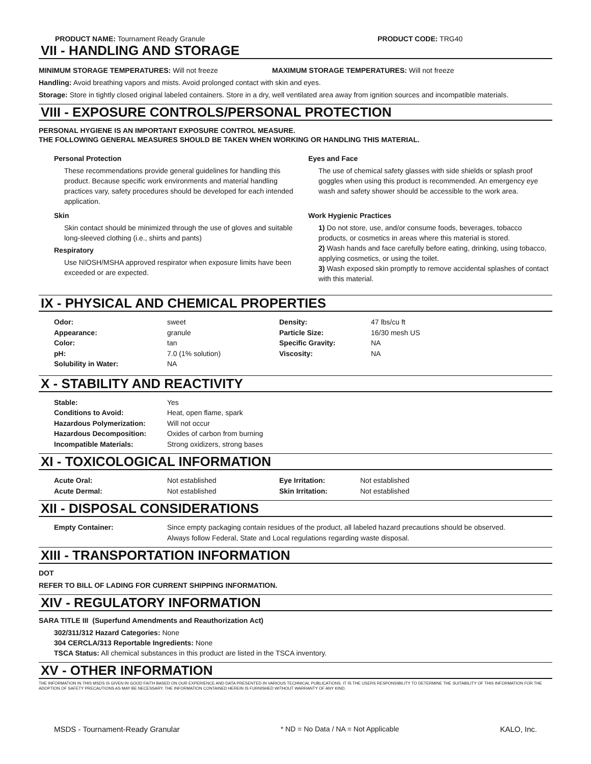PRODUCT NAME: Tournament Ready Granule PRODUCT CODE: TRG40
VII - HANDLING AND STORAGE
MINIMUM STORAGE TEMPERATURES: Will not freeze MAXIMUM STORAGE TEMPERATURES: Will not freeze
Handling: Avoid breathing vapors and mists. Avoid prolonged contact with skin and eyes.
Storage: Store in tightly closed original labeled containers. Store in a dry, well ventilated area away from ignition sources and incompatible materials.
VIII - EXPOSURE CONTROLS/PERSONAL PROTECTION
PERSONAL HYGIENE IS AN IMPORTANT EXPOSURE CONTROL MEASURE.
THE FOLLOWING GENERAL MEASURES SHOULD BE TAKEN WHEN WORKING OR HANDLING THIS MATERIAL.
Personal Protection
These recommendations provide general guidelines for handling this product. Because specific work environments and material handling practices vary, safety procedures should be developed for each intended application.
Skin
Skin contact should be minimized through the use of gloves and suitable long-sleeved clothing (i.e., shirts and pants)
Respiratory
Use NIOSH/MSHA approved respirator when exposure limits have been exceeded or are expected.
Eyes and Face
The use of chemical safety glasses with side shields or splash proof goggles when using this product is recommended. An emergency eye wash and safety shower should be accessible to the work area.
Work Hygienic Practices
1) Do not store, use, and/or consume foods, beverages, tobacco products, or cosmetics in areas where this material is stored.
2) Wash hands and face carefully before eating, drinking, using tobacco, applying cosmetics, or using the toilet.
3) Wash exposed skin promptly to remove accidental splashes of contact with this material.
IX - PHYSICAL AND CHEMICAL PROPERTIES
| Odor: | sweet | Density: | 47 lbs/cu ft |
| Appearance: | granule | Particle Size: | 16/30 mesh US |
| Color: | tan | Specific Gravity: | NA |
| pH: | 7.0 (1% solution) | Viscosity: | NA |
| Solubility in Water: | NA | | |
X - STABILITY AND REACTIVITY
| Stable: | Yes |
| Conditions to Avoid: | Heat, open flame, spark |
| Hazardous Polymerization: | Will not occur |
| Hazardous Decomposition: | Oxides of carbon from burning |
| Incompatible Materials: | Strong oxidizers, strong bases |
XI - TOXICOLOGICAL INFORMATION
| Acute Oral: | Not established | Eye Irritation: | Not established |
| Acute Dermal: | Not established | Skin Irritation: | Not established |
XII - DISPOSAL CONSIDERATIONS
| Empty Container: | Since empty packaging contain residues of the product, all labeled hazard precautions should be observed. Always follow Federal, State and Local regulations regarding waste disposal. |
XIII - TRANSPORTATION INFORMATION
DOT
REFER TO BILL OF LADING FOR CURRENT SHIPPING INFORMATION.
XIV - REGULATORY INFORMATION
SARA TITLE III (Superfund Amendments and Reauthorization Act)
302/311/312 Hazard Categories: None
304 CERCLA/313 Reportable Ingredients: None
TSCA Status: All chemical substances in this product are listed in the TSCA inventory.
XV - OTHER INFORMATION
THE INFORMATION IN THIS MSDS IS GIVEN IN GOOD FAITH BASED ON OUR EXPERIENCE AND DATA PRESENTED IN VARIOUS TECHNICAL PUBLICATIONS. IT IS THE USERS RESPONSIBILITY TO DETERMINE THE SUITABILITY OF THIS INFORMATION FOR THE ADOPTION OF SAFETY PRECAUTIONS AS MAY BE NECESSARY. THE INFORMATION CONTAINED HEREIN IS FURNISHED WITHOUT WARRANTY OF ANY KIND.
MSDS - Tournament-Ready Granular * ND = No Data / NA = Not Applicable KALO, Inc.